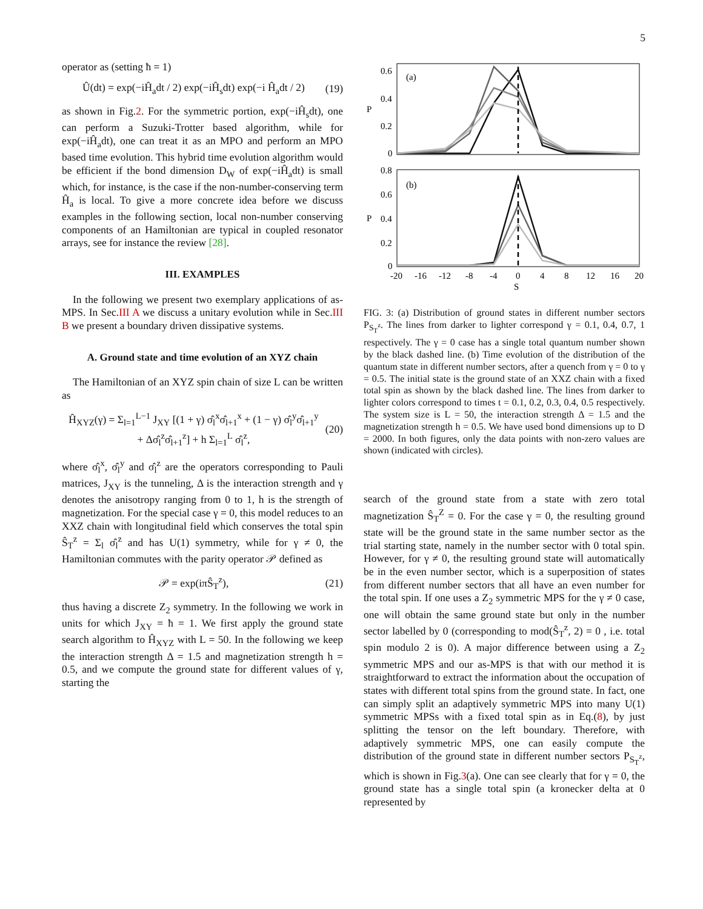5
operator as (setting ħ = 1)
Û(dt) = exp(−iĤ<sub>a</sub>dt / 2) exp(−iĤ<sub>s</sub>dt) exp(−i Ĥ<sub>a</sub>dt / 2) (19)
as shown in Fig.2. For the symmetric portion, exp(−iĤ<sub>s</sub>dt), one can perform a Suzuki-Trotter based algorithm, while for exp(−iĤ<sub>a</sub>dt), one can treat it as an MPO and perform an MPO based time evolution. This hybrid time evolution algorithm would be efficient if the bond dimension D<sub>W</sub> of exp(−iĤ<sub>a</sub>dt) is small which, for instance, is the case if the non-number-conserving term Ĥ<sub>a</sub> is local. To give a more concrete idea before we discuss examples in the following section, local non-number conserving components of an Hamiltonian are typical in coupled resonator arrays, see for instance the review [28].
III. EXAMPLES
In the following we present two exemplary applications of as-MPS. In Sec.III A we discuss a unitary evolution while in Sec.III B we present a boundary driven dissipative systems.
A. Ground state and time evolution of an XYZ chain
The Hamiltonian of an XYZ spin chain of size L can be written as
Ĥ<sub>XYZ</sub>(γ) = Σ<sub>l=1</sub><sup>L−1</sup> J<sub>XY</sub> [(1 + γ) σ̂<sub>l</sub><sup>x</sup>σ̂<sub>l+1</sub><sup>x</sup> + (1 − γ) σ̂<sub>l</sub><sup>y</sup>σ̂<sub>l+1</sub><sup>y</sup>
+ Δσ̂<sub>l</sub><sup>z</sup>σ̂<sub>l+1</sub><sup>z</sup>] + h Σ<sub>l=1</sub><sup>L</sup> σ̂<sub>l</sub><sup>z</sup>, (20)
where σ̂<sub>l</sub><sup>x</sup>, σ̂<sub>l</sub><sup>y</sup> and σ̂<sub>l</sub><sup>z</sup> are the operators corresponding to Pauli matrices, J<sub>XY</sub> is the tunneling, Δ is the interaction strength and γ denotes the anisotropy ranging from 0 to 1, h is the strength of magnetization. For the special case γ = 0, this model reduces to an XXZ chain with longitudinal field which conserves the total spin Ŝ<sub>T</sub><sup>z</sup> = Σ<sub>l</sub> σ̂<sub>l</sub><sup>z</sup> and has U(1) symmetry, while for γ ≠ 0, the Hamiltonian commutes with the parity operator 𝒫 defined as
𝒫 = exp(iπŜ<sub>T</sub><sup>z</sup>), (21)
thus having a discrete Z<sub>2</sub> symmetry. In the following we work in units for which J<sub>XY</sub> = ħ = 1. We first apply the ground state search algorithm to Ĥ<sub>XYZ</sub> with L = 50. In the following we keep the interaction strength Δ = 1.5 and magnetization strength h = 0.5, and we compute the ground state for different values of γ, starting the
(a)
(b)
0.6
0.4
0.2
0
0.8
0.6
0.4
0.2
0
P
P
-20
-16
-12
-8
-4
0
4
8
12
16
20
S
FIG. 3: (a) Distribution of ground states in different number sectors P<sub>S<sub>T</sub><sup>z</sup></sub>. The lines from darker to lighter correspond γ = 0.1, 0.4, 0.7, 1 respectively. The γ = 0 case has a single total quantum number shown by the black dashed line. (b) Time evolution of the distribution of the quantum state in different number sectors, after a quench from γ = 0 to γ = 0.5. The initial state is the ground state of an XXZ chain with a fixed total spin as shown by the black dashed line. The lines from darker to lighter colors correspond to times t = 0.1, 0.2, 0.3, 0.4, 0.5 respectively. The system size is L = 50, the interaction strength Δ = 1.5 and the magnetization strength h = 0.5. We have used bond dimensions up to D = 2000. In both figures, only the data points with non-zero values are shown (indicated with circles).
search of the ground state from a state with zero total magnetization Ŝ<sub>T</sub><sup>Z</sup> = 0. For the case γ = 0, the resulting ground state will be the ground state in the same number sector as the trial starting state, namely in the number sector with 0 total spin. However, for γ ≠ 0, the resulting ground state will automatically be in the even number sector, which is a superposition of states from different number sectors that all have an even number for the total spin. If one uses a Z<sub>2</sub> symmetric MPS for the γ ≠ 0 case, one will obtain the same ground state but only in the number sector labelled by 0 (corresponding to mod(Ŝ<sub>T</sub><sup>z</sup>, 2) = 0 , i.e. total spin modulo 2 is 0). A major difference between using a Z<sub>2</sub> symmetric MPS and our as-MPS is that with our method it is straightforward to extract the information about the occupation of states with different total spins from the ground state. In fact, one can simply split an adaptively symmetric MPS into many U(1) symmetric MPSs with a fixed total spin as in Eq.(8), by just splitting the tensor on the left boundary. Therefore, with adaptively symmetric MPS, one can easily compute the distribution of the ground state in different number sectors P<sub>S<sub>T</sub><sup>z</sup></sub>, which is shown in Fig.3(a). One can see clearly that for γ = 0, the ground state has a single total spin (a kronecker delta at 0 represented by